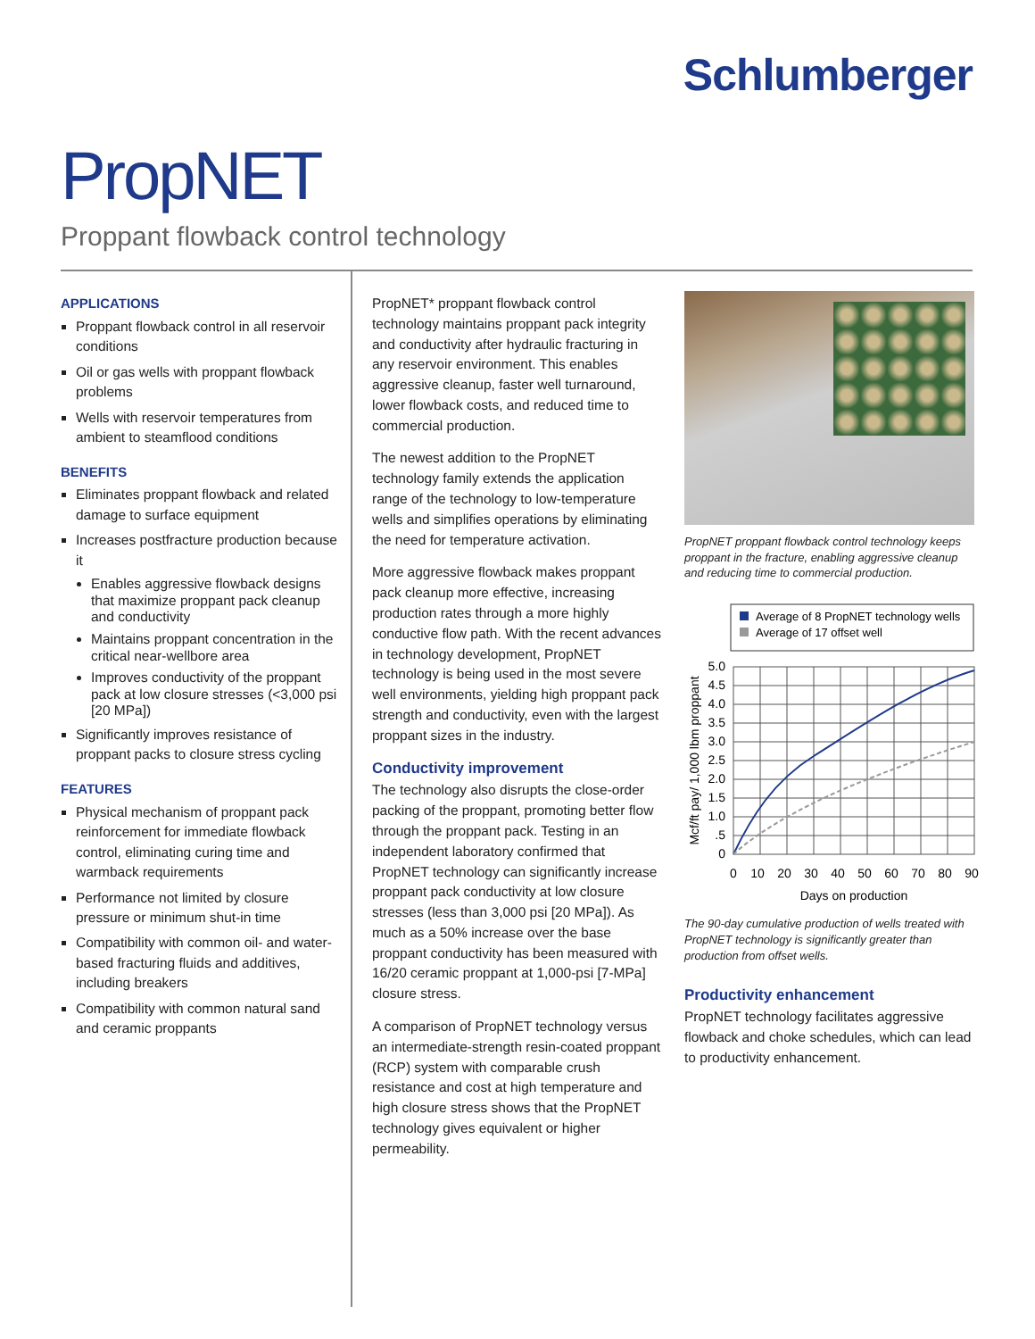Schlumberger
PropNET
Proppant flowback control technology
APPLICATIONS
Proppant flowback control in all reservoir conditions
Oil or gas wells with proppant flowback problems
Wells with reservoir temperatures from ambient to steamflood conditions
BENEFITS
Eliminates proppant flowback and related damage to surface equipment
Increases postfracture production because it
Enables aggressive flowback designs that maximize proppant pack cleanup and conductivity
Maintains proppant concentration in the critical near-wellbore area
Improves conductivity of the proppant pack at low closure stresses (<3,000 psi [20 MPa])
Significantly improves resistance of proppant packs to closure stress cycling
FEATURES
Physical mechanism of proppant pack reinforcement for immediate flowback control, eliminating curing time and warmback requirements
Performance not limited by closure pressure or minimum shut-in time
Compatibility with common oil- and water-based fracturing fluids and additives, including breakers
Compatibility with common natural sand and ceramic proppants
PropNET* proppant flowback control technology maintains proppant pack integrity and conductivity after hydraulic fracturing in any reservoir environment. This enables aggressive cleanup, faster well turnaround, lower flowback costs, and reduced time to commercial production.
The newest addition to the PropNET technology family extends the application range of the technology to low-temperature wells and simplifies operations by eliminating the need for temperature activation.
More aggressive flowback makes proppant pack cleanup more effective, increasing production rates through a more highly conductive flow path. With the recent advances in technology development, PropNET technology is being used in the most severe well environments, yielding high proppant pack strength and conductivity, even with the largest proppant sizes in the industry.
Conductivity improvement
The technology also disrupts the close-order packing of the proppant, promoting better flow through the proppant pack. Testing in an independent laboratory confirmed that PropNET technology can significantly increase proppant pack conductivity at low closure stresses (less than 3,000 psi [20 MPa]). As much as a 50% increase over the base proppant conductivity has been measured with 16/20 ceramic proppant at 1,000-psi [7-MPa] closure stress.
A comparison of PropNET technology versus an intermediate-strength resin-coated proppant (RCP) system with comparable crush resistance and cost at high temperature and high closure stress shows that the PropNET technology gives equivalent or higher permeability.
PropNET proppant flowback control technology keeps proppant in the fracture, enabling aggressive cleanup and reducing time to commercial production.
Average of 8 PropNET technology wells
Average of 17 offset well
5.0
4.5
4.0
3.5
3.0
2.5
2.0
1.5
1.0
.5
0
0
10
20
30
40
50
60
70
80
90
Days on production
Mcf/ft pay/ 1,000 lbm proppant
The 90-day cumulative production of wells treated with PropNET technology is significantly greater than production from offset wells.
Productivity enhancement
PropNET technology facilitates aggressive flowback and choke schedules, which can lead to productivity enhancement.